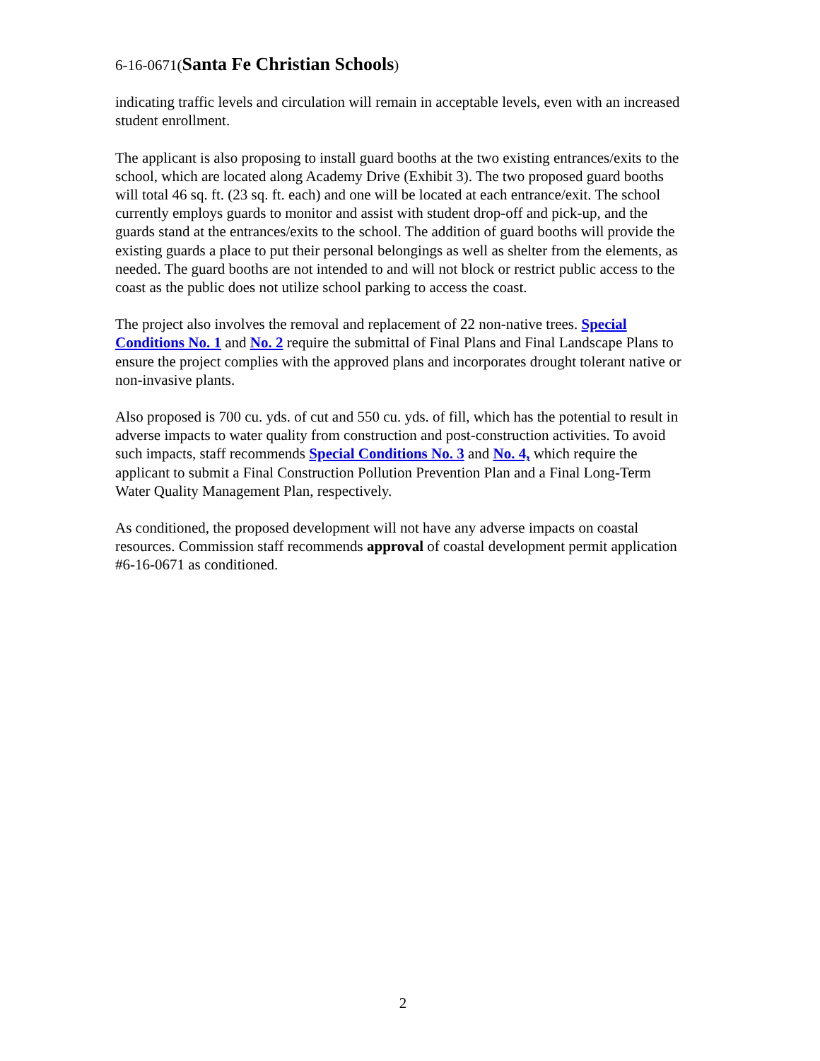6-16-0671(Santa Fe Christian Schools)
indicating traffic levels and circulation will remain in acceptable levels, even with an increased student enrollment.
The applicant is also proposing to install guard booths at the two existing entrances/exits to the school, which are located along Academy Drive (Exhibit 3). The two proposed guard booths will total 46 sq. ft. (23 sq. ft. each) and one will be located at each entrance/exit. The school currently employs guards to monitor and assist with student drop-off and pick-up, and the guards stand at the entrances/exits to the school. The addition of guard booths will provide the existing guards a place to put their personal belongings as well as shelter from the elements, as needed. The guard booths are not intended to and will not block or restrict public access to the coast as the public does not utilize school parking to access the coast.
The project also involves the removal and replacement of 22 non-native trees. Special Conditions No. 1 and No. 2 require the submittal of Final Plans and Final Landscape Plans to ensure the project complies with the approved plans and incorporates drought tolerant native or non-invasive plants.
Also proposed is 700 cu. yds. of cut and 550 cu. yds. of fill, which has the potential to result in adverse impacts to water quality from construction and post-construction activities. To avoid such impacts, staff recommends Special Conditions No. 3 and No. 4, which require the applicant to submit a Final Construction Pollution Prevention Plan and a Final Long-Term Water Quality Management Plan, respectively.
As conditioned, the proposed development will not have any adverse impacts on coastal resources. Commission staff recommends approval of coastal development permit application #6-16-0671 as conditioned.
2